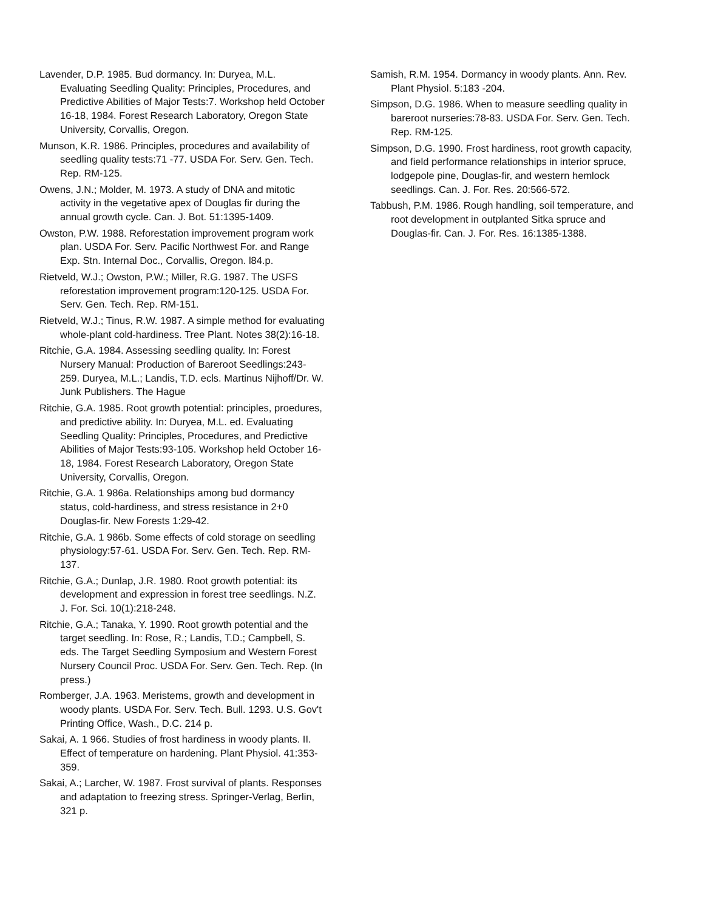Lavender, D.P. 1985. Bud dormancy. In: Duryea, M.L. Evaluating Seedling Quality: Principles, Procedures, and Predictive Abilities of Major Tests:7. Workshop held October 16-18, 1984. Forest Research Laboratory, Oregon State University, Corvallis, Oregon.
Munson, K.R. 1986. Principles, procedures and availability of seedling quality tests:71 -77. USDA For. Serv. Gen. Tech. Rep. RM-125.
Owens, J.N.; Molder, M. 1973. A study of DNA and mitotic activity in the vegetative apex of Douglas fir during the annual growth cycle. Can. J. Bot. 51:1395-1409.
Owston, P.W. 1988. Reforestation improvement program work plan. USDA For. Serv. Pacific Northwest For. and Range Exp. Stn. Internal Doc., Corvallis, Oregon. l84.p.
Rietveld, W.J.; Owston, P.W.; Miller, R.G. 1987. The USFS reforestation improvement program:120-125. USDA For. Serv. Gen. Tech. Rep. RM-151.
Rietveld, W.J.; Tinus, R.W. 1987. A simple method for evaluating whole-plant cold-hardiness. Tree Plant. Notes 38(2):16-18.
Ritchie, G.A. 1984. Assessing seedling quality. In: Forest Nursery Manual: Production of Bareroot Seedlings:243-259. Duryea, M.L.; Landis, T.D. ecls. Martinus Nijhoff/Dr. W. Junk Publishers. The Hague
Ritchie, G.A. 1985. Root growth potential: principles, proedures, and predictive ability. In: Duryea, M.L. ed. Evaluating Seedling Quality: Principles, Procedures, and Predictive Abilities of Major Tests:93-105. Workshop held October 16-18, 1984. Forest Research Laboratory, Oregon State University, Corvallis, Oregon.
Ritchie, G.A. 1 986a. Relationships among bud dormancy status, cold-hardiness, and stress resistance in 2+0 Douglas-fir. New Forests 1:29-42.
Ritchie, G.A. 1 986b. Some effects of cold storage on seedling physiology:57-61. USDA For. Serv. Gen. Tech. Rep. RM-137.
Ritchie, G.A.; Dunlap, J.R. 1980. Root growth potential: its development and expression in forest tree seedlings. N.Z. J. For. Sci. 10(1):218-248.
Ritchie, G.A.; Tanaka, Y. 1990. Root growth potential and the target seedling. In: Rose, R.; Landis, T.D.; Campbell, S. eds. The Target Seedling Symposium and Western Forest Nursery Council Proc. USDA For. Serv. Gen. Tech. Rep. (In press.)
Romberger, J.A. 1963. Meristems, growth and development in woody plants. USDA For. Serv. Tech. Bull. 1293. U.S. Gov't Printing Office, Wash., D.C. 214 p.
Sakai, A. 1 966. Studies of frost hardiness in woody plants. II. Effect of temperature on hardening. Plant Physiol. 41:353-359.
Sakai, A.; Larcher, W. 1987. Frost survival of plants. Responses and adaptation to freezing stress. Springer-Verlag, Berlin, 321 p.
Samish, R.M. 1954. Dormancy in woody plants. Ann. Rev. Plant Physiol. 5:183 -204.
Simpson, D.G. 1986. When to measure seedling quality in bareroot nurseries:78-83. USDA For. Serv. Gen. Tech. Rep. RM-125.
Simpson, D.G. 1990. Frost hardiness, root growth capacity, and field performance relationships in interior spruce, lodgepole pine, Douglas-fir, and western hemlock seedlings. Can. J. For. Res. 20:566-572.
Tabbush, P.M. 1986. Rough handling, soil temperature, and root development in outplanted Sitka spruce and Douglas-fir. Can. J. For. Res. 16:1385-1388.